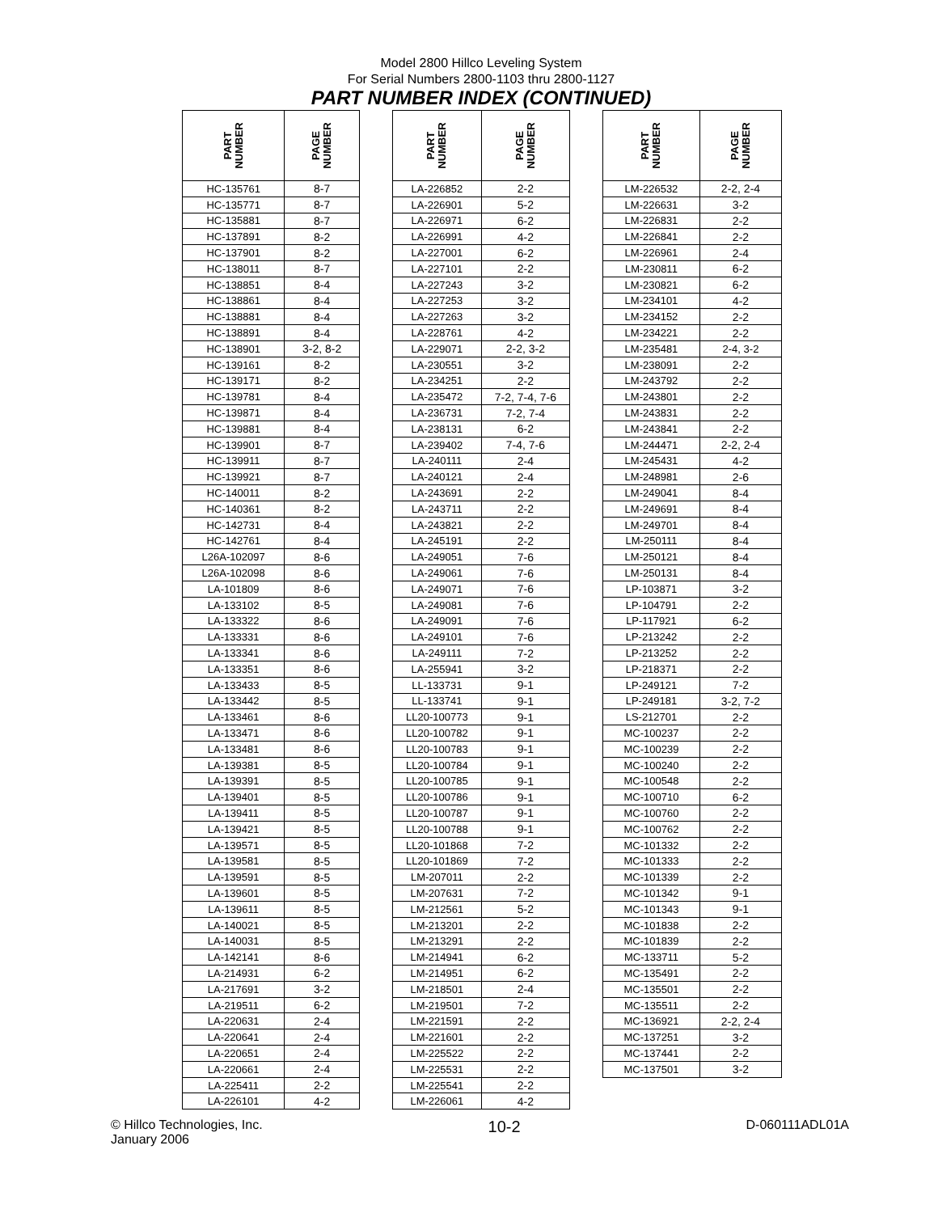Model 2800 Hillco Leveling System
For Serial Numbers 2800-1103 thru 2800-1127
PART NUMBER INDEX (CONTINUED)
| PART NUMBER | PAGE NUMBER |
| --- | --- |
| HC-135761 | 8-7 |
| HC-135771 | 8-7 |
| HC-135881 | 8-7 |
| HC-137891 | 8-2 |
| HC-137901 | 8-2 |
| HC-138011 | 8-7 |
| HC-138851 | 8-4 |
| HC-138861 | 8-4 |
| HC-138881 | 8-4 |
| HC-138891 | 8-4 |
| HC-138901 | 3-2, 8-2 |
| HC-139161 | 8-2 |
| HC-139171 | 8-2 |
| HC-139781 | 8-4 |
| HC-139871 | 8-4 |
| HC-139881 | 8-4 |
| HC-139901 | 8-7 |
| HC-139911 | 8-7 |
| HC-139921 | 8-7 |
| HC-140011 | 8-2 |
| HC-140361 | 8-2 |
| HC-142731 | 8-4 |
| HC-142761 | 8-4 |
| L26A-102097 | 8-6 |
| L26A-102098 | 8-6 |
| LA-101809 | 8-6 |
| LA-133102 | 8-5 |
| LA-133322 | 8-6 |
| LA-133331 | 8-6 |
| LA-133341 | 8-6 |
| LA-133351 | 8-6 |
| LA-133433 | 8-5 |
| LA-133442 | 8-5 |
| LA-133461 | 8-6 |
| LA-133471 | 8-6 |
| LA-133481 | 8-6 |
| LA-139381 | 8-5 |
| LA-139391 | 8-5 |
| LA-139401 | 8-5 |
| LA-139411 | 8-5 |
| LA-139421 | 8-5 |
| LA-139571 | 8-5 |
| LA-139581 | 8-5 |
| LA-139591 | 8-5 |
| LA-139601 | 8-5 |
| LA-139611 | 8-5 |
| LA-140021 | 8-5 |
| LA-140031 | 8-5 |
| LA-142141 | 8-6 |
| LA-214931 | 6-2 |
| LA-217691 | 3-2 |
| LA-219511 | 6-2 |
| LA-220631 | 2-4 |
| LA-220641 | 2-4 |
| LA-220651 | 2-4 |
| LA-220661 | 2-4 |
| LA-225411 | 2-2 |
| LA-226101 | 4-2 |
| PART NUMBER | PAGE NUMBER |
| --- | --- |
| LA-226852 | 2-2 |
| LA-226901 | 5-2 |
| LA-226971 | 6-2 |
| LA-226991 | 4-2 |
| LA-227001 | 6-2 |
| LA-227101 | 2-2 |
| LA-227243 | 3-2 |
| LA-227253 | 3-2 |
| LA-227263 | 3-2 |
| LA-228761 | 4-2 |
| LA-229071 | 2-2, 3-2 |
| LA-230551 | 3-2 |
| LA-234251 | 2-2 |
| LA-235472 | 7-2, 7-4, 7-6 |
| LA-236731 | 7-2, 7-4 |
| LA-238131 | 6-2 |
| LA-239402 | 7-4, 7-6 |
| LA-240111 | 2-4 |
| LA-240121 | 2-4 |
| LA-243691 | 2-2 |
| LA-243711 | 2-2 |
| LA-243821 | 2-2 |
| LA-245191 | 2-2 |
| LA-249051 | 7-6 |
| LA-249061 | 7-6 |
| LA-249071 | 7-6 |
| LA-249081 | 7-6 |
| LA-249091 | 7-6 |
| LA-249101 | 7-6 |
| LA-249111 | 7-2 |
| LA-255941 | 3-2 |
| LL-133731 | 9-1 |
| LL-133741 | 9-1 |
| LL20-100773 | 9-1 |
| LL20-100782 | 9-1 |
| LL20-100783 | 9-1 |
| LL20-100784 | 9-1 |
| LL20-100785 | 9-1 |
| LL20-100786 | 9-1 |
| LL20-100787 | 9-1 |
| LL20-100788 | 9-1 |
| LL20-101868 | 7-2 |
| LL20-101869 | 7-2 |
| LM-207011 | 2-2 |
| LM-207631 | 7-2 |
| LM-212561 | 5-2 |
| LM-213201 | 2-2 |
| LM-213291 | 2-2 |
| LM-214941 | 6-2 |
| LM-214951 | 6-2 |
| LM-218501 | 2-4 |
| LM-219501 | 7-2 |
| LM-221591 | 2-2 |
| LM-221601 | 2-2 |
| LM-225522 | 2-2 |
| LM-225531 | 2-2 |
| LM-225541 | 2-2 |
| LM-226061 | 4-2 |
| PART NUMBER | PAGE NUMBER |
| --- | --- |
| LM-226532 | 2-2, 2-4 |
| LM-226631 | 3-2 |
| LM-226831 | 2-2 |
| LM-226841 | 2-2 |
| LM-226961 | 2-4 |
| LM-230811 | 6-2 |
| LM-230821 | 6-2 |
| LM-234101 | 4-2 |
| LM-234152 | 2-2 |
| LM-234221 | 2-2 |
| LM-235481 | 2-4, 3-2 |
| LM-238091 | 2-2 |
| LM-243792 | 2-2 |
| LM-243801 | 2-2 |
| LM-243831 | 2-2 |
| LM-243841 | 2-2 |
| LM-244471 | 2-2, 2-4 |
| LM-245431 | 4-2 |
| LM-248981 | 2-6 |
| LM-249041 | 8-4 |
| LM-249691 | 8-4 |
| LM-249701 | 8-4 |
| LM-250111 | 8-4 |
| LM-250121 | 8-4 |
| LM-250131 | 8-4 |
| LP-103871 | 3-2 |
| LP-104791 | 2-2 |
| LP-117921 | 6-2 |
| LP-213242 | 2-2 |
| LP-213252 | 2-2 |
| LP-218371 | 2-2 |
| LP-249121 | 7-2 |
| LP-249181 | 3-2, 7-2 |
| LS-212701 | 2-2 |
| MC-100237 | 2-2 |
| MC-100239 | 2-2 |
| MC-100240 | 2-2 |
| MC-100548 | 2-2 |
| MC-100710 | 6-2 |
| MC-100760 | 2-2 |
| MC-100762 | 2-2 |
| MC-101332 | 2-2 |
| MC-101333 | 2-2 |
| MC-101339 | 2-2 |
| MC-101342 | 9-1 |
| MC-101343 | 9-1 |
| MC-101838 | 2-2 |
| MC-101839 | 2-2 |
| MC-133711 | 5-2 |
| MC-135491 | 2-2 |
| MC-135501 | 2-2 |
| MC-135511 | 2-2 |
| MC-136921 | 2-2, 2-4 |
| MC-137251 | 3-2 |
| MC-137441 | 2-2 |
| MC-137501 | 3-2 |
© Hillco Technologies, Inc.
January 2006
10-2
D-060111ADL01A